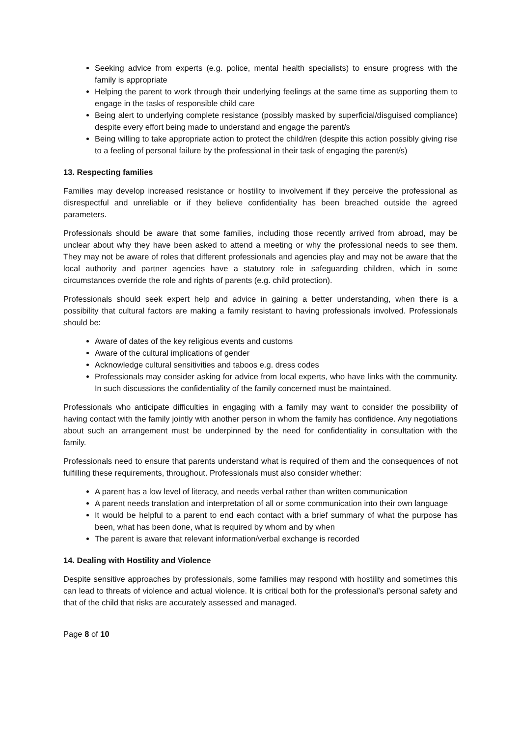Seeking advice from experts (e.g. police, mental health specialists) to ensure progress with the family is appropriate
Helping the parent to work through their underlying feelings at the same time as supporting them to engage in the tasks of responsible child care
Being alert to underlying complete resistance (possibly masked by superficial/disguised compliance) despite every effort being made to understand and engage the parent/s
Being willing to take appropriate action to protect the child/ren (despite this action possibly giving rise to a feeling of personal failure by the professional in their task of engaging the parent/s)
13. Respecting families
Families may develop increased resistance or hostility to involvement if they perceive the professional as disrespectful and unreliable or if they believe confidentiality has been breached outside the agreed parameters.
Professionals should be aware that some families, including those recently arrived from abroad, may be unclear about why they have been asked to attend a meeting or why the professional needs to see them. They may not be aware of roles that different professionals and agencies play and may not be aware that the local authority and partner agencies have a statutory role in safeguarding children, which in some circumstances override the role and rights of parents (e.g. child protection).
Professionals should seek expert help and advice in gaining a better understanding, when there is a possibility that cultural factors are making a family resistant to having professionals involved. Professionals should be:
Aware of dates of the key religious events and customs
Aware of the cultural implications of gender
Acknowledge cultural sensitivities and taboos e.g. dress codes
Professionals may consider asking for advice from local experts, who have links with the community. In such discussions the confidentiality of the family concerned must be maintained.
Professionals who anticipate difficulties in engaging with a family may want to consider the possibility of having contact with the family jointly with another person in whom the family has confidence. Any negotiations about such an arrangement must be underpinned by the need for confidentiality in consultation with the family.
Professionals need to ensure that parents understand what is required of them and the consequences of not fulfilling these requirements, throughout. Professionals must also consider whether:
A parent has a low level of literacy, and needs verbal rather than written communication
A parent needs translation and interpretation of all or some communication into their own language
It would be helpful to a parent to end each contact with a brief summary of what the purpose has been, what has been done, what is required by whom and by when
The parent is aware that relevant information/verbal exchange is recorded
14. Dealing with Hostility and Violence
Despite sensitive approaches by professionals, some families may respond with hostility and sometimes this can lead to threats of violence and actual violence. It is critical both for the professional’s personal safety and that of the child that risks are accurately assessed and managed.
Page 8 of 10